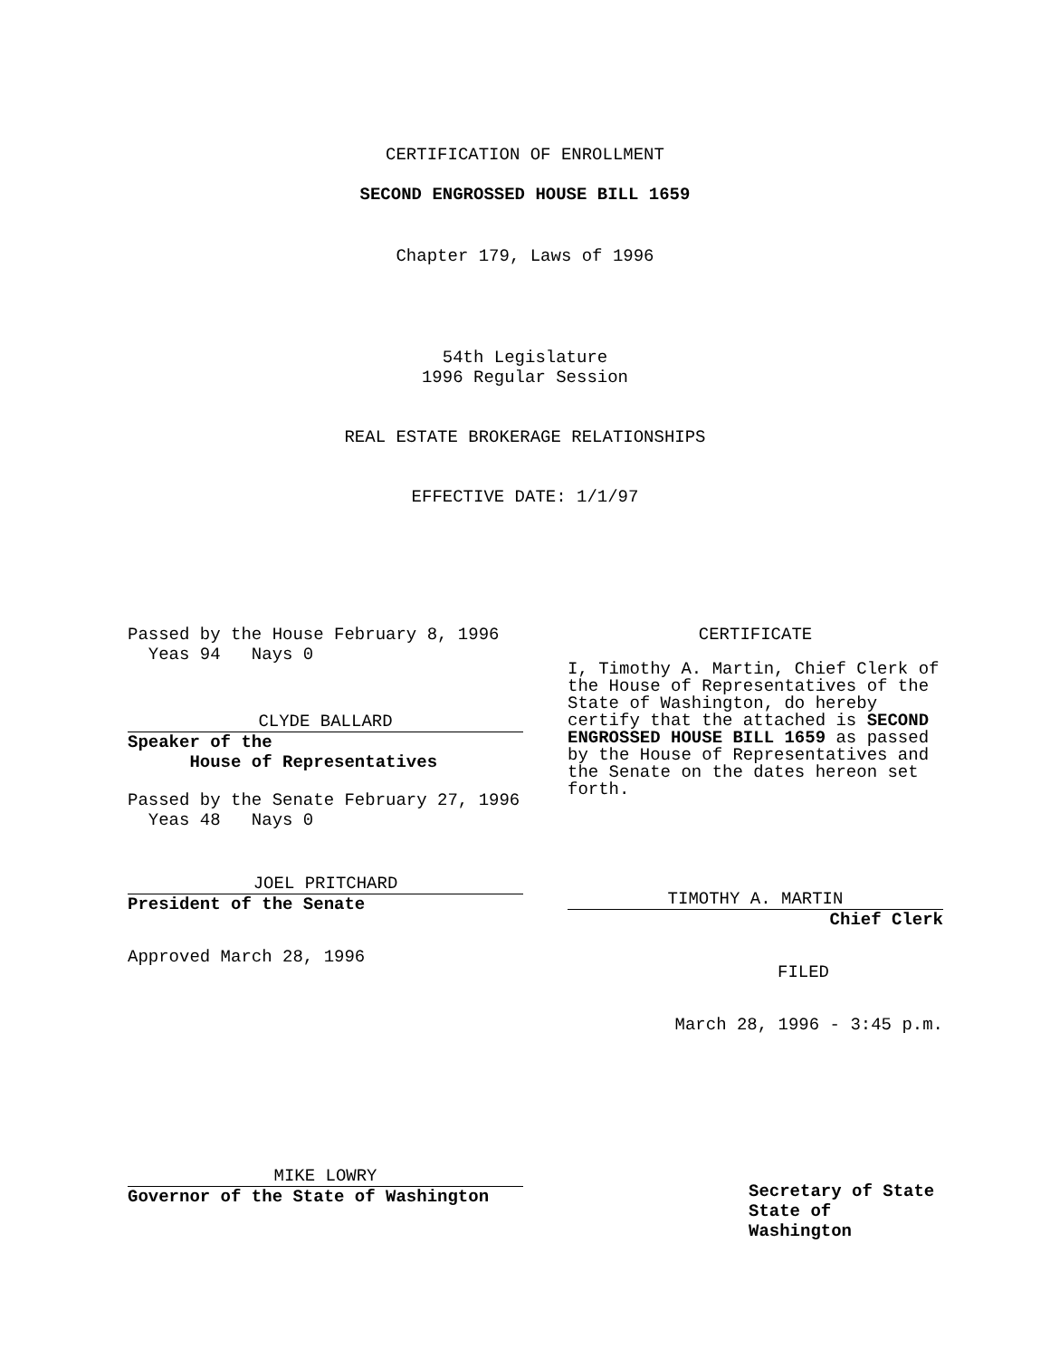CERTIFICATION OF ENROLLMENT
SECOND ENGROSSED HOUSE BILL 1659
Chapter 179, Laws of 1996
54th Legislature
1996 Regular Session
REAL ESTATE BROKERAGE RELATIONSHIPS
EFFECTIVE DATE: 1/1/97
Passed by the House February 8, 1996
Yeas 94 Nays 0
CLYDE BALLARD
Speaker of the
House of Representatives
Passed by the Senate February 27, 1996
Yeas 48 Nays 0
JOEL PRITCHARD
President of the Senate
Approved March 28, 1996
MIKE LOWRY
Governor of the State of Washington
CERTIFICATE
I, Timothy A. Martin, Chief Clerk of the House of Representatives of the State of Washington, do hereby certify that the attached is SECOND ENGROSSED HOUSE BILL 1659 as passed by the House of Representatives and the Senate on the dates hereon set forth.
TIMOTHY A. MARTIN
Chief Clerk
FILED
March 28, 1996 - 3:45 p.m.
Secretary of State
State of Washington